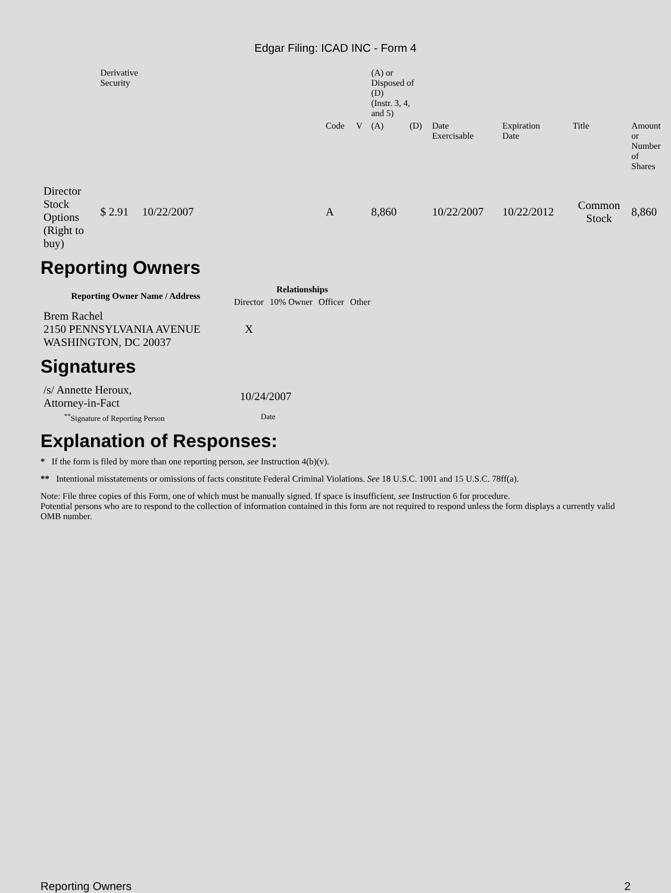Edgar Filing: ICAD INC - Form 4
| | Derivative Security | | | | | (A) or Disposed of (D) (Instr. 3, 4, and 5) | | | | | |
| | | | | Code | V | (A) | (D) | Date Exercisable | Expiration Date | Title | Amount or Number of Shares |
| Director Stock Options (Right to buy) | $ 2.91 | 10/22/2007 | | A | | 8,860 | | 10/22/2007 | 10/22/2012 | Common Stock | 8,860 |
Reporting Owners
| Reporting Owner Name / Address | Relationships | | | |
| --- | --- | --- | --- | --- |
| | Director | 10% Owner | Officer | Other |
| Brem Rachel 2150 PENNSYLVANIA AVENUE WASHINGTON, DC 20037 | X | | | |
Signatures
| /s/ Annette Heroux, Attorney-in-Fact | 10/24/2007 |
| <sup>**</sup> Signature of Reporting Person | Date |
Explanation of Responses:
* If the form is filed by more than one reporting person, see Instruction 4(b)(v).
** Intentional misstatements or omissions of facts constitute Federal Criminal Violations. See 18 U.S.C. 1001 and 15 U.S.C. 78ff(a).
Note: File three copies of this Form, one of which must be manually signed. If space is insufficient, see Instruction 6 for procedure.
Potential persons who are to respond to the collection of information contained in this form are not required to respond unless the form displays a currently valid OMB number.
Reporting Owners 2